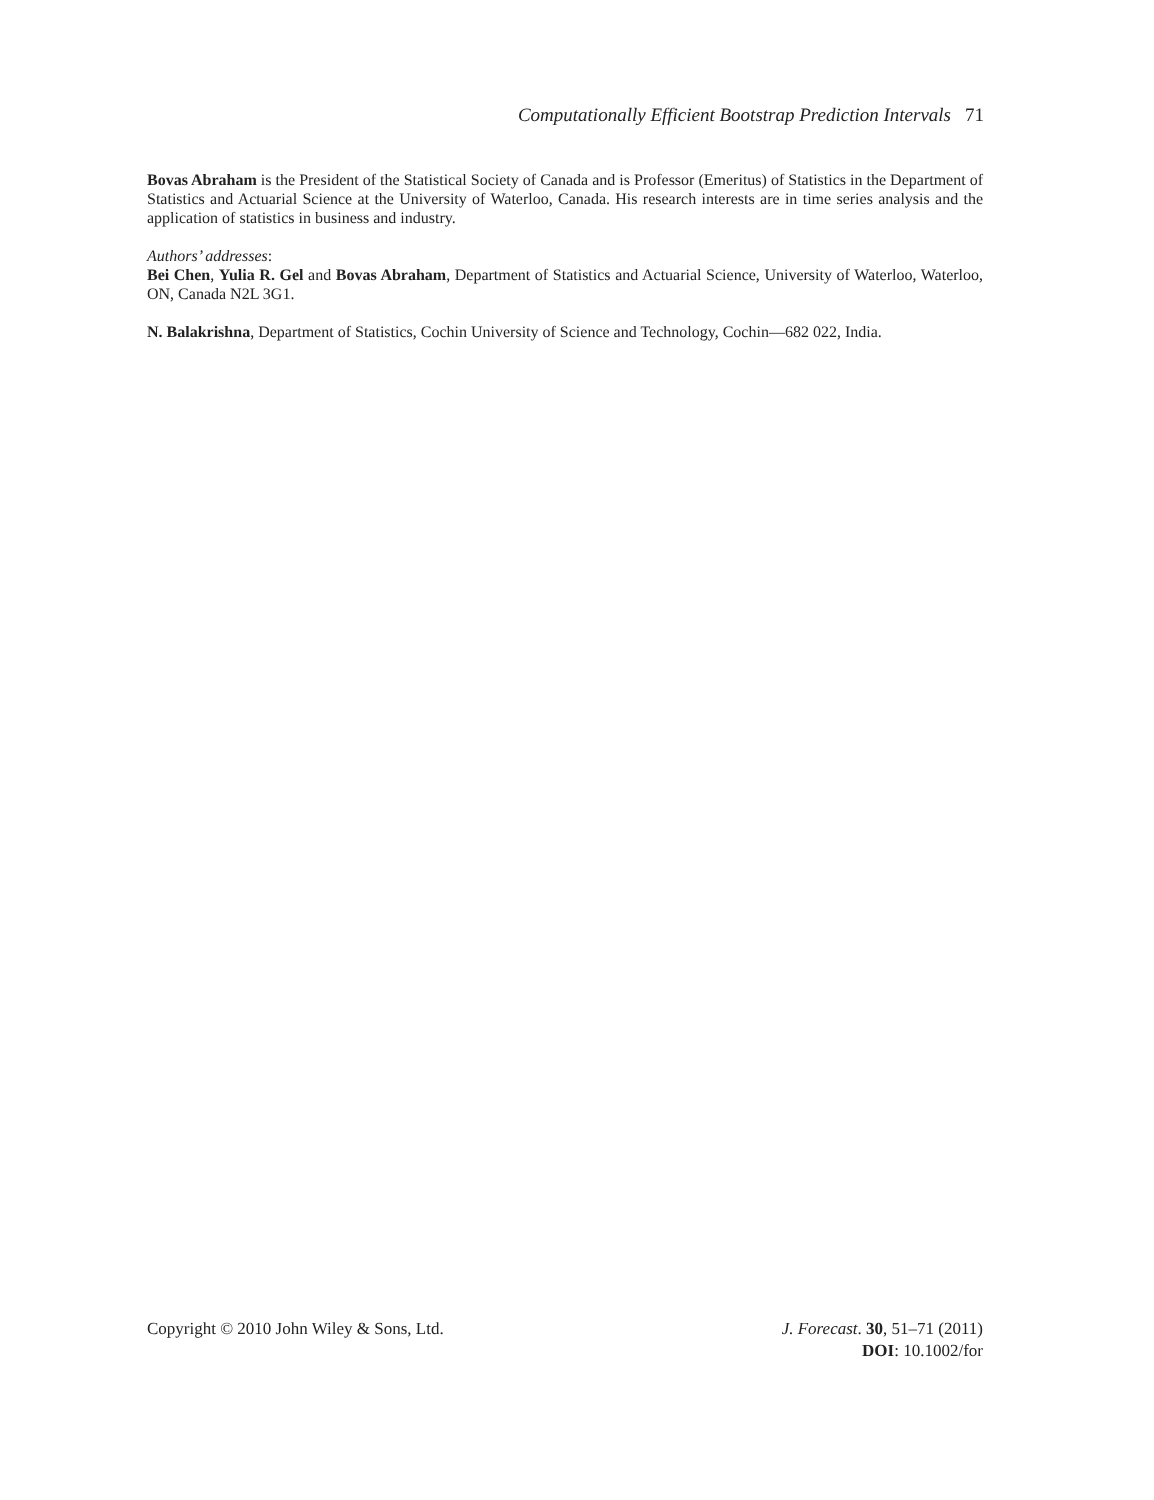Computationally Efficient Bootstrap Prediction Intervals 71
Bovas Abraham is the President of the Statistical Society of Canada and is Professor (Emeritus) of Statistics in the Department of Statistics and Actuarial Science at the University of Waterloo, Canada. His research interests are in time series analysis and the application of statistics in business and industry.
Authors’ addresses:
Bei Chen, Yulia R. Gel and Bovas Abraham, Department of Statistics and Actuarial Science, University of Waterloo, Waterloo, ON, Canada N2L 3G1.
N. Balakrishna, Department of Statistics, Cochin University of Science and Technology, Cochin—682 022, India.
Copyright © 2010 John Wiley & Sons, Ltd.
J. Forecast. 30, 51–71 (2011)
DOI: 10.1002/for